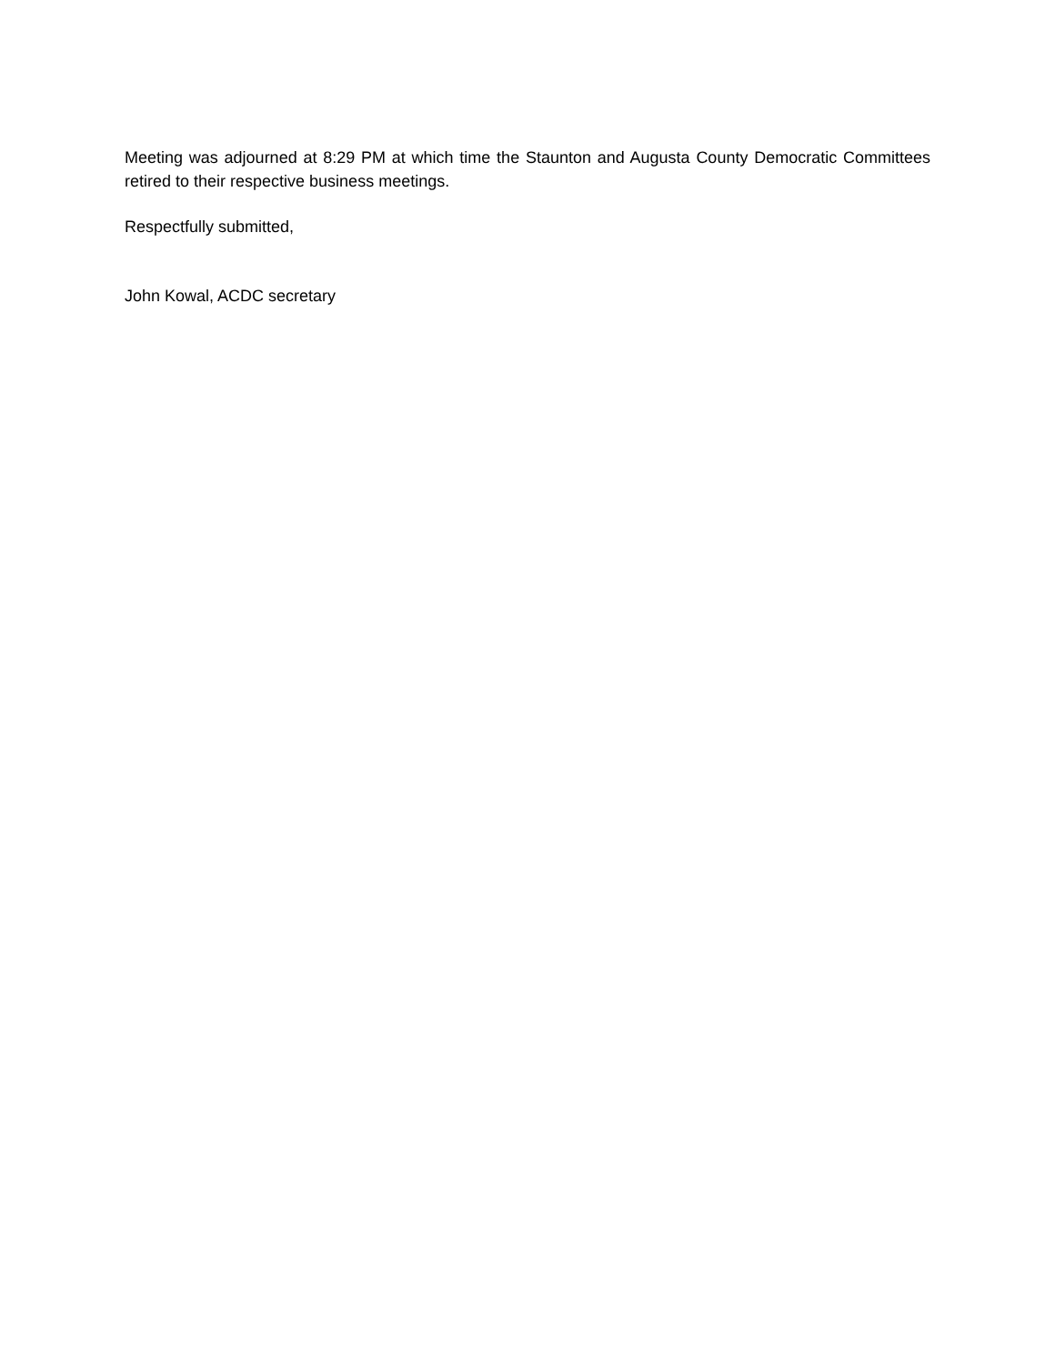Meeting was adjourned at 8:29 PM at which time the Staunton and Augusta County Democratic Committees retired to their respective business meetings.
Respectfully submitted,
John Kowal, ACDC secretary